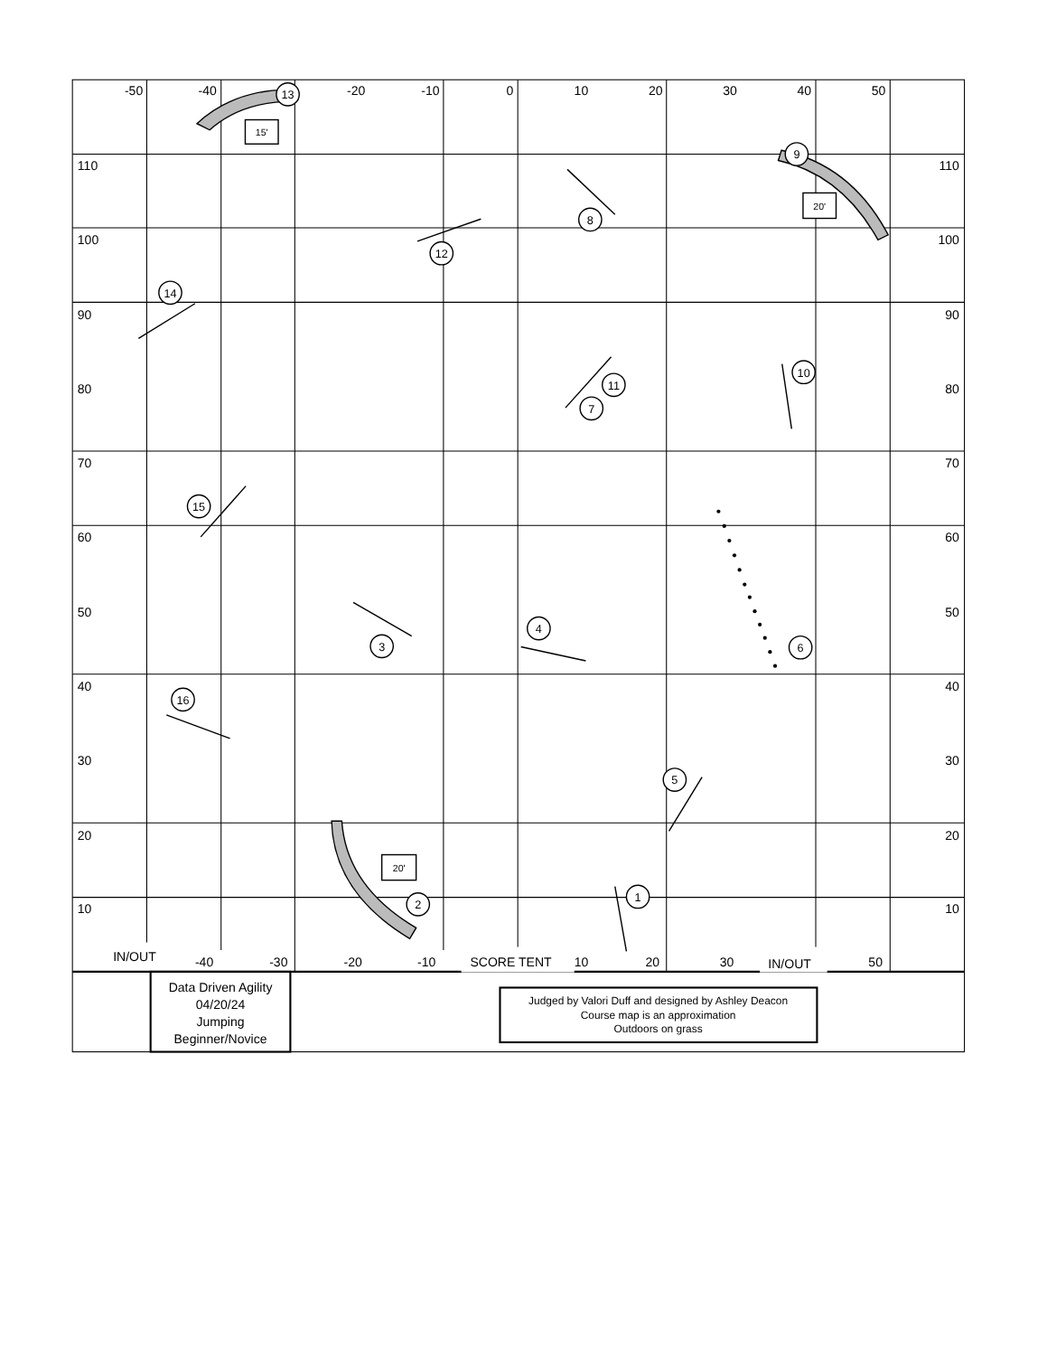1
2
3
4
5
6
7
8
9
10
11
12
13
14
15
16
15'
20'
20'
-50
-40
-20
-10
0
10
20
30
40
50
110
100
90
80
70
60
50
40
30
20
10
110
100
90
80
70
60
50
40
30
20
10
IN/OUT
-40
-30
-20
-10
SCORE TENT
10
20
30
IN/OUT
50
Data Driven Agility
04/20/24
Jumping
Beginner/Novice
Judged by Valori Duff and designed by Ashley Deacon
Course map is an approximation
Outdoors on grass